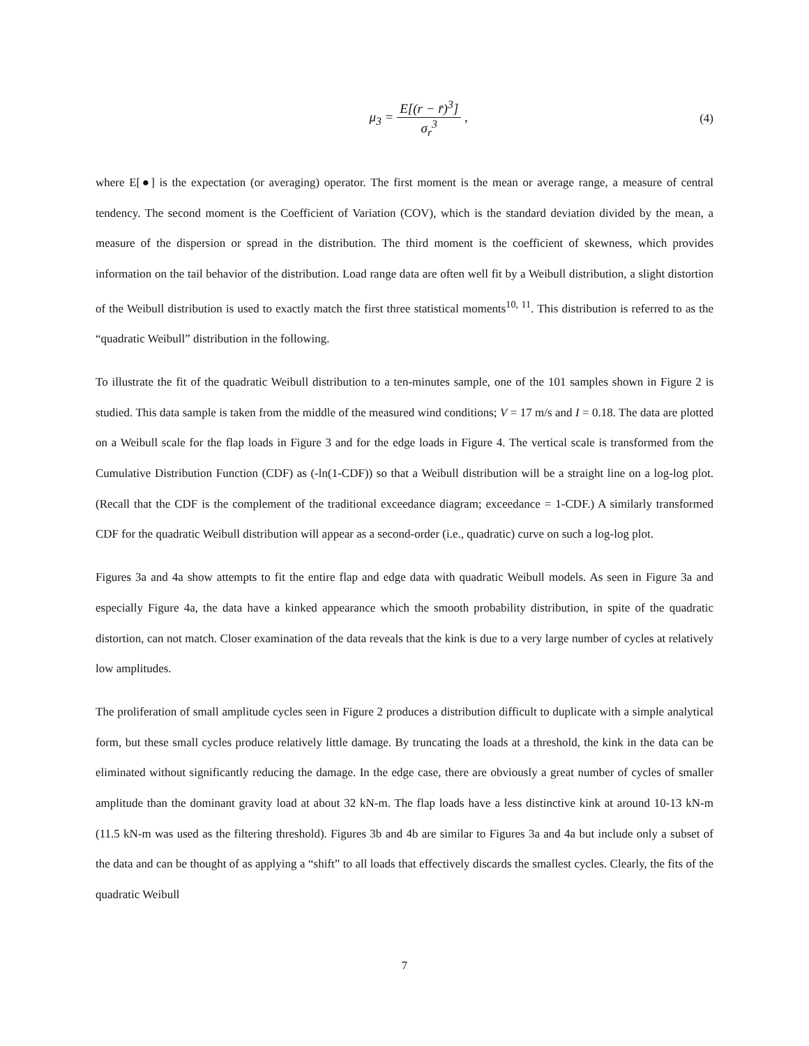μ<sub>3</sub> = E[(r − r̄)<sup>3</sup>] σ<sub>r</sub><sup>3</sup> , (4)
where E[●] is the expectation (or averaging) operator. The first moment is the mean or average range, a measure of central tendency. The second moment is the Coefficient of Variation (COV), which is the standard deviation divided by the mean, a measure of the dispersion or spread in the distribution. The third moment is the coefficient of skewness, which provides information on the tail behavior of the distribution. Load range data are often well fit by a Weibull distribution, a slight distortion of the Weibull distribution is used to exactly match the first three statistical moments<sup>10, 11</sup>. This distribution is referred to as the “quadratic Weibull” distribution in the following.
To illustrate the fit of the quadratic Weibull distribution to a ten-minutes sample, one of the 101 samples shown in Figure 2 is studied. This data sample is taken from the middle of the measured wind conditions; V = 17 m/s and I = 0.18. The data are plotted on a Weibull scale for the flap loads in Figure 3 and for the edge loads in Figure 4. The vertical scale is transformed from the Cumulative Distribution Function (CDF) as (-ln(1-CDF)) so that a Weibull distribution will be a straight line on a log-log plot. (Recall that the CDF is the complement of the traditional exceedance diagram; exceedance = 1-CDF.) A similarly transformed CDF for the quadratic Weibull distribution will appear as a second-order (i.e., quadratic) curve on such a log-log plot.
Figures 3a and 4a show attempts to fit the entire flap and edge data with quadratic Weibull models. As seen in Figure 3a and especially Figure 4a, the data have a kinked appearance which the smooth probability distribution, in spite of the quadratic distortion, can not match. Closer examination of the data reveals that the kink is due to a very large number of cycles at relatively low amplitudes.
The proliferation of small amplitude cycles seen in Figure 2 produces a distribution difficult to duplicate with a simple analytical form, but these small cycles produce relatively little damage. By truncating the loads at a threshold, the kink in the data can be eliminated without significantly reducing the damage. In the edge case, there are obviously a great number of cycles of smaller amplitude than the dominant gravity load at about 32 kN-m. The flap loads have a less distinctive kink at around 10-13 kN-m (11.5 kN-m was used as the filtering threshold). Figures 3b and 4b are similar to Figures 3a and 4a but include only a subset of the data and can be thought of as applying a “shift” to all loads that effectively discards the smallest cycles. Clearly, the fits of the quadratic Weibull
7